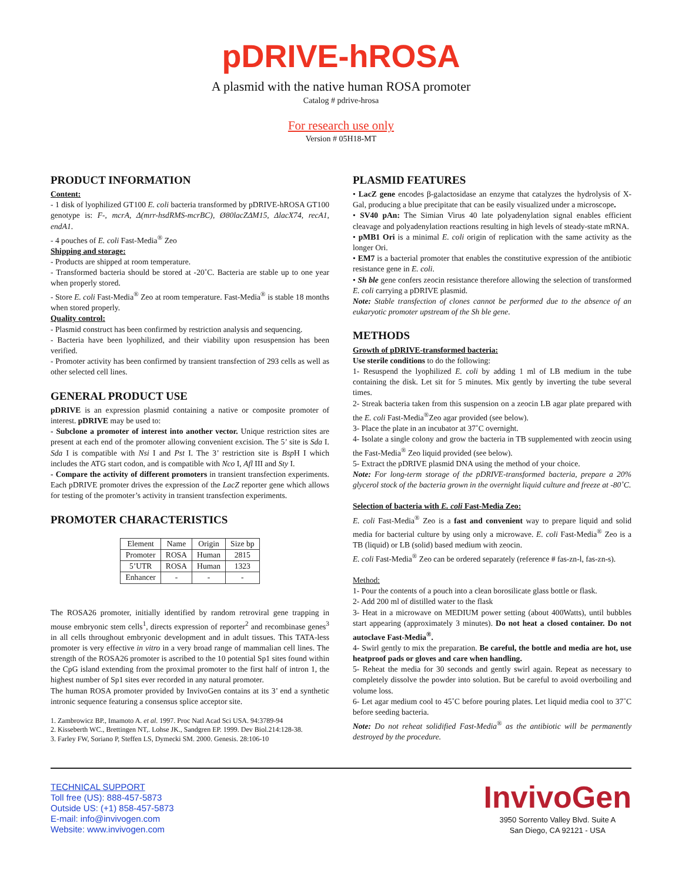pDRIVE-hROSA
A plasmid with the native human ROSA promoter
Catalog # pdrive-hrosa
For research use only
Version # 05H18-MT
PRODUCT INFORMATION
Content:
- 1 disk of lyophilized GT100 E. coli bacteria transformed by pDRIVE-hROSA GT100 genotype is: F-, mcrA, Δ(mrr-hsdRMS-mcrBC), Ø80lacZΔM15, ΔlacX74, recA1, endA1.
- 4 pouches of E. coli Fast-Media<sup>®</sup> Zeo
Shipping and storage:
- Products are shipped at room temperature.
- Transformed bacteria should be stored at -20˚C. Bacteria are stable up to one year when properly stored.
- Store E. coli Fast-Media<sup>®</sup> Zeo at room temperature. Fast-Media<sup>®</sup> is stable 18 months when stored properly.
Quality control:
- Plasmid construct has been confirmed by restriction analysis and sequencing.
- Bacteria have been lyophilized, and their viability upon resuspension has been verified.
- Promoter activity has been confirmed by transient transfection of 293 cells as well as other selected cell lines.
GENERAL PRODUCT USE
pDRIVE is an expression plasmid containing a native or composite promoter of interest. pDRIVE may be used to:
- Subclone a promoter of interest into another vector. Unique restriction sites are present at each end of the promoter allowing convenient excision. The 5’ site is Sda I. Sda I is compatible with Nsi I and Pst I. The 3’ restriction site is Bsp H I which includes the ATG start codon, and is compatible with Nco I, Afl III and Sty I.
- Compare the activity of different promoters in transient transfection experiments. Each pDRIVE promoter drives the expression of the LacZ reporter gene which allows for testing of the promoter’s activity in transient transfection experiments.
PROMOTER CHARACTERISTICS
| Element | Name | Origin | Size bp |
| Promoter | ROSA | Human | 2815 |
| 5’UTR | ROSA | Human | 1323 |
| Enhancer | - | - | - |
The ROSA26 promoter, initially identified by random retroviral gene trapping in mouse embryonic stem cells<sup>1</sup>, directs expression of reporter<sup>2</sup> and recombinase genes<sup>3</sup> in all cells throughout embryonic development and in adult tissues. This TATA-less promoter is very effective in vitro in a very broad range of mammalian cell lines. The strength of the ROSA26 promoter is ascribed to the 10 potential Sp1 sites found within the CpG island extending from the proximal promoter to the first half of intron 1, the highest number of Sp1 sites ever recorded in any natural promoter.
The human ROSA promoter provided by InvivoGen contains at its 3’ end a synthetic intronic sequence featuring a consensus splice acceptor site.
1. Zambrowicz BP., Imamoto A. et al. 1997. Proc Natl Acad Sci USA. 94:3789-94
2. Kisseberth WC., Brettingen NT,. Lohse JK., Sandgren EP. 1999. Dev Biol.214:128-38.
3. Farley FW, Soriano P, Steffen LS, Dymecki SM. 2000. Genesis. 28:106-10
PLASMID FEATURES
• LacZ gene encodes β-galactosidase an enzyme that catalyzes the hydrolysis of X-Gal, producing a blue precipitate that can be easily visualized under a microscope.
• SV40 pAn: The Simian Virus 40 late polyadenylation signal enables efficient cleavage and polyadenylation reactions resulting in high levels of steady-state mRNA.
• pMB1 Ori is a minimal E. coli origin of replication with the same activity as the longer Ori.
• EM7 is a bacterial promoter that enables the constitutive expression of the antibiotic resistance gene in E. coli.
• Sh ble gene confers zeocin resistance therefore allowing the selection of transformed E. coli carrying a pDRIVE plasmid.
Note: Stable transfection of clones cannot be performed due to the absence of an eukaryotic promoter upstream of the Sh ble gene.
METHODS
Growth of pDRIVE-transformed bacteria:
Use sterile conditions to do the following:
1- Resuspend the lyophilized E. coli by adding 1 ml of LB medium in the tube containing the disk. Let sit for 5 minutes. Mix gently by inverting the tube several times.
2- Streak bacteria taken from this suspension on a zeocin LB agar plate prepared with the E. coli Fast-Media<sup>®</sup>Zeo agar provided (see below).
3- Place the plate in an incubator at 37˚C overnight.
4- Isolate a single colony and grow the bacteria in TB supplemented with zeocin using the Fast-Media<sup>®</sup> Zeo liquid provided (see below).
5- Extract the pDRIVE plasmid DNA using the method of your choice.
Note: For long-term storage of the pDRIVE-transformed bacteria, prepare a 20% glycerol stock of the bacteria grown in the overnight liquid culture and freeze at -80˚C.
Selection of bacteria with E. coli Fast-Media Zeo:
E. coli Fast-Media<sup>®</sup> Zeo is a fast and convenient way to prepare liquid and solid media for bacterial culture by using only a microwave. E. coli Fast-Media<sup>®</sup> Zeo is a TB (liquid) or LB (solid) based medium with zeocin.
E. coli Fast-Media<sup>®</sup> Zeo can be ordered separately (reference # fas-zn-l, fas-zn-s).
Method:
1- Pour the contents of a pouch into a clean borosilicate glass bottle or flask.
2- Add 200 ml of distilled water to the flask
3- Heat in a microwave on MEDIUM power setting (about 400Watts), until bubbles start appearing (approximately 3 minutes). Do not heat a closed container. Do not autoclave Fast-Media<sup>®</sup>.
4- Swirl gently to mix the preparation. Be careful, the bottle and media are hot, use heatproof pads or gloves and care when handling.
5- Reheat the media for 30 seconds and gently swirl again. Repeat as necessary to completely dissolve the powder into solution. But be careful to avoid overboiling and volume loss.
6- Let agar medium cool to 45˚C before pouring plates. Let liquid media cool to 37˚C before seeding bacteria.
Note: Do not reheat solidified Fast-Media<sup>®</sup> as the antibiotic will be permanently destroyed by the procedure.
TECHNICAL SUPPORT
Toll free (US): 888-457-5873
Outside US: (+1) 858-457-5873
E-mail: info@invivogen.com
Website: www.invivogen.com
InvivoGen
3950 Sorrento Valley Blvd. Suite A
San Diego, CA 92121 - USA